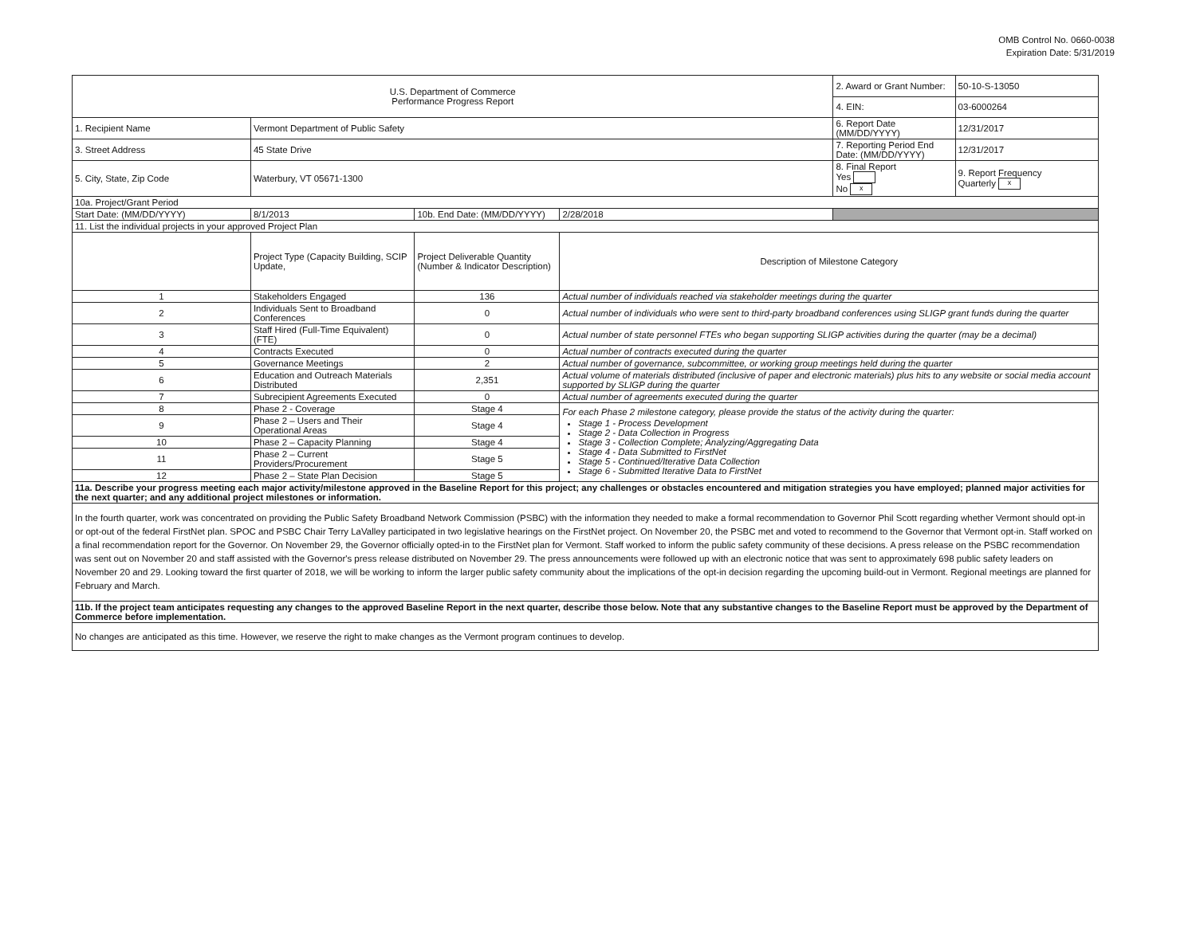OMB Control No. 0660-0038
Expiration Date: 5/31/2019
| U.S. Department of Commerce Performance Progress Report | | | | 2. Award or Grant Number: | 50-10-S-13050 |
| | | | | 4. EIN: | 03-6000264 |
| 1. Recipient Name | Vermont Department of Public Safety | | | 6. Report Date (MM/DD/YYYY) | 12/31/2017 |
| 3. Street Address | 45 State Drive | | | 7. Reporting Period End Date: (MM/DD/YYYY) | 12/31/2017 |
| 5. City, State, Zip Code | Waterbury, VT 05671-1300 | | | 8. Final Report Yes No x | 9. Report Frequency Quarterly x |
| 10a. Project/Grant Period | | | | | |
| Start Date: (MM/DD/YYYY) | 8/1/2013 | 10b. End Date: (MM/DD/YYYY) | 2/28/2018 | | |
| 11. List the individual projects in your approved Project Plan | | | | | |
| | Project Type (Capacity Building, SCIP Update, | Project Deliverable Quantity (Number & Indicator Description) | Description of Milestone Category | | |
| 1 | Stakeholders Engaged | 136 | Actual number of individuals reached via stakeholder meetings during the quarter | | |
| 2 | Individuals Sent to Broadband Conferences | 0 | Actual number of individuals who were sent to third-party broadband conferences using SLIGP grant funds during the quarter | | |
| 3 | Staff Hired (Full-Time Equivalent)(FTE) | 0 | Actual number of state personnel FTEs who began supporting SLIGP activities during the quarter (may be a decimal) | | |
| 4 | Contracts Executed | 0 | Actual number of contracts executed during the quarter | | |
| 5 | Governance Meetings | 2 | Actual number of governance, subcommittee, or working group meetings held during the quarter | | |
| 6 | Education and Outreach Materials Distributed | 2,351 | Actual volume of materials distributed (inclusive of paper and electronic materials) plus hits to any website or social media account supported by SLIGP during the quarter | | |
| 7 | Subrecipient Agreements Executed | 0 | Actual number of agreements executed during the quarter | | |
| 8 | Phase 2 - Coverage | Stage 4 | For each Phase 2 milestone category, please provide the status of the activity during the quarter: Stage 1 - Process Development Stage 2 - Data Collection in Progress Stage 3 - Collection Complete; Analyzing/Aggregating Data Stage 4 - Data Submitted to FirstNet Stage 5 - Continued/Iterative Data Collection Stage 6 - Submitted Iterative Data to FirstNet | | |
| 9 | Phase 2 – Users and Their Operational Areas | Stage 4 | | | |
| 10 | Phase 2 – Capacity Planning | Stage 4 | | | |
| 11 | Phase 2 – Current Providers/Procurement | Stage 5 | | | |
| 12 | Phase 2 – State Plan Decision | Stage 5 | | | |
| 11a. Describe your progress meeting each major activity/milestone approved in the Baseline Report for this project; any challenges or obstacles encountered and mitigation strategies you have employed; planned major activities for the next quarter; and any additional project milestones or information. | | | | | |
| In the fourth quarter, work was concentrated on providing the Public Safety Broadband Network Commission (PSBC) with the information they needed to make a formal recommendation to Governor Phil Scott regarding whether Vermont should opt-in or opt-out of the federal FirstNet plan. SPOC and PSBC Chair Terry LaValley participated in two legislative hearings on the FirstNet project. On November 20, the PSBC met and voted to recommend to the Governor that Vermont opt-in. Staff worked on a final recommendation report for the Governor. On November 29, the Governor officially opted-in to the FirstNet plan for Vermont. Staff worked to inform the public safety community of these decisions. A press release on the PSBC recommendation was sent out on November 20 and staff assisted with the Governor's press release distributed on November 29. The press announcements were followed up with an electronic notice that was sent to approximately 698 public safety leaders on November 20 and 29. Looking toward the first quarter of 2018, we will be working to inform the larger public safety community about the implications of the opt-in decision regarding the upcoming build-out in Vermont. Regional meetings are planned for February and March. | | | | | |
| 11b. If the project team anticipates requesting any changes to the approved Baseline Report in the next quarter, describe those below. Note that any substantive changes to the Baseline Report must be approved by the Department of Commerce before implementation. | | | | | |
| No changes are anticipated as this time. However, we reserve the right to make changes as the Vermont program continues to develop. | | | | | |